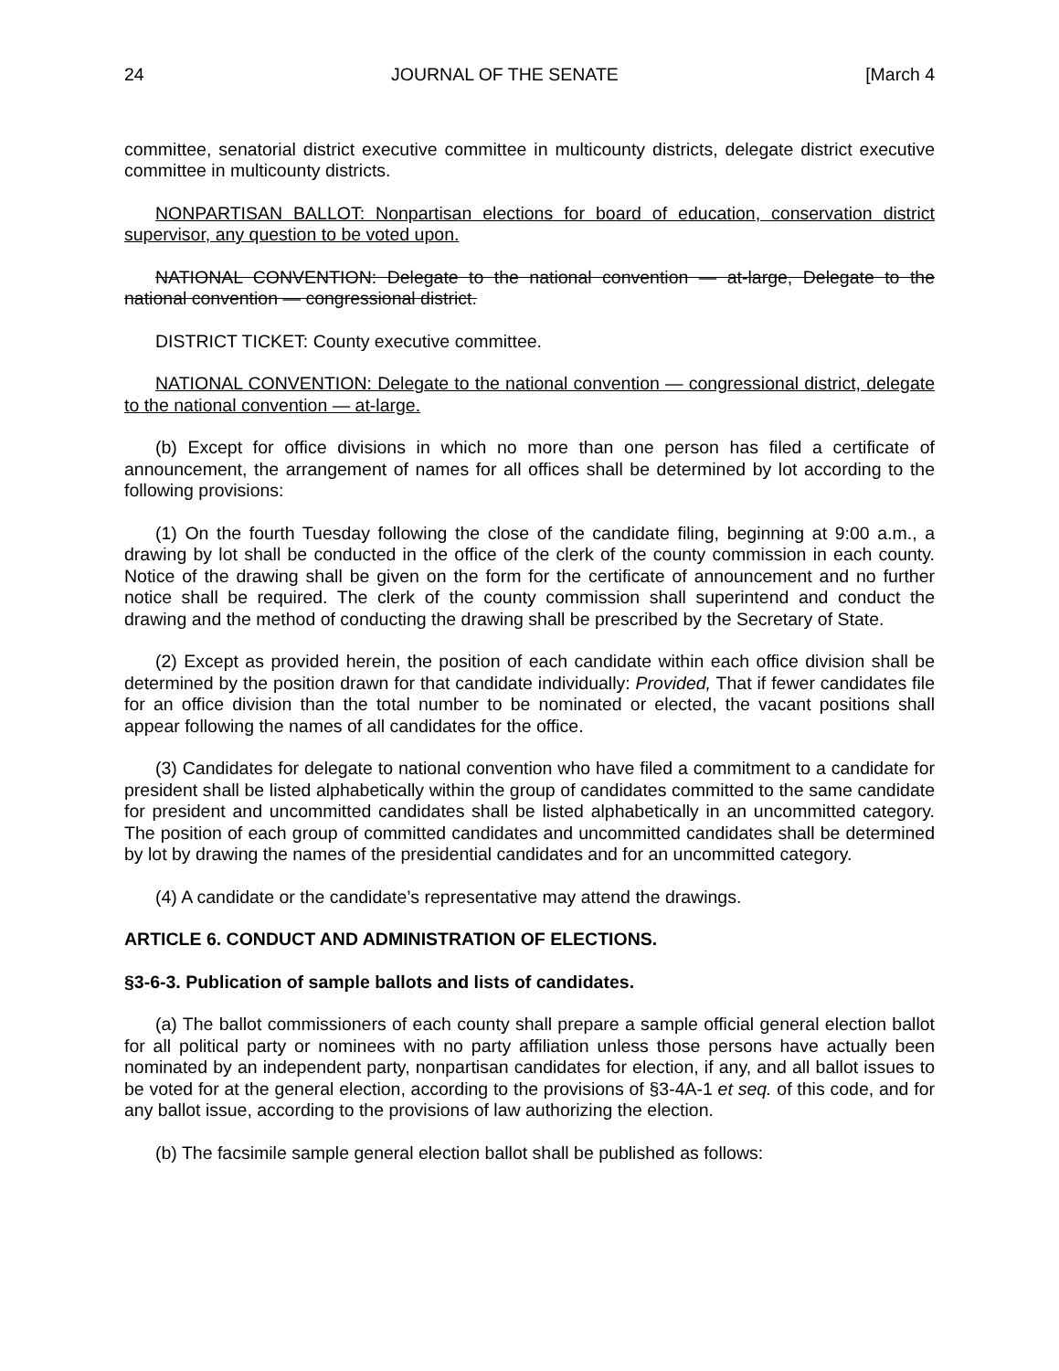24 JOURNAL OF THE SENATE [March 4
committee, senatorial district executive committee in multicounty districts, delegate district executive committee in multicounty districts.
NONPARTISAN BALLOT: Nonpartisan elections for board of education, conservation district supervisor, any question to be voted upon.
NATIONAL CONVENTION: Delegate to the national convention — at-large, Delegate to the national convention — congressional district.
DISTRICT TICKET: County executive committee.
NATIONAL CONVENTION: Delegate to the national convention — congressional district, delegate to the national convention — at-large.
(b) Except for office divisions in which no more than one person has filed a certificate of announcement, the arrangement of names for all offices shall be determined by lot according to the following provisions:
(1) On the fourth Tuesday following the close of the candidate filing, beginning at 9:00 a.m., a drawing by lot shall be conducted in the office of the clerk of the county commission in each county. Notice of the drawing shall be given on the form for the certificate of announcement and no further notice shall be required. The clerk of the county commission shall superintend and conduct the drawing and the method of conducting the drawing shall be prescribed by the Secretary of State.
(2) Except as provided herein, the position of each candidate within each office division shall be determined by the position drawn for that candidate individually: Provided, That if fewer candidates file for an office division than the total number to be nominated or elected, the vacant positions shall appear following the names of all candidates for the office.
(3) Candidates for delegate to national convention who have filed a commitment to a candidate for president shall be listed alphabetically within the group of candidates committed to the same candidate for president and uncommitted candidates shall be listed alphabetically in an uncommitted category. The position of each group of committed candidates and uncommitted candidates shall be determined by lot by drawing the names of the presidential candidates and for an uncommitted category.
(4) A candidate or the candidate’s representative may attend the drawings.
ARTICLE 6. CONDUCT AND ADMINISTRATION OF ELECTIONS.
§3-6-3. Publication of sample ballots and lists of candidates.
(a) The ballot commissioners of each county shall prepare a sample official general election ballot for all political party or nominees with no party affiliation unless those persons have actually been nominated by an independent party, nonpartisan candidates for election, if any, and all ballot issues to be voted for at the general election, according to the provisions of §3-4A-1 et seq. of this code, and for any ballot issue, according to the provisions of law authorizing the election.
(b) The facsimile sample general election ballot shall be published as follows: